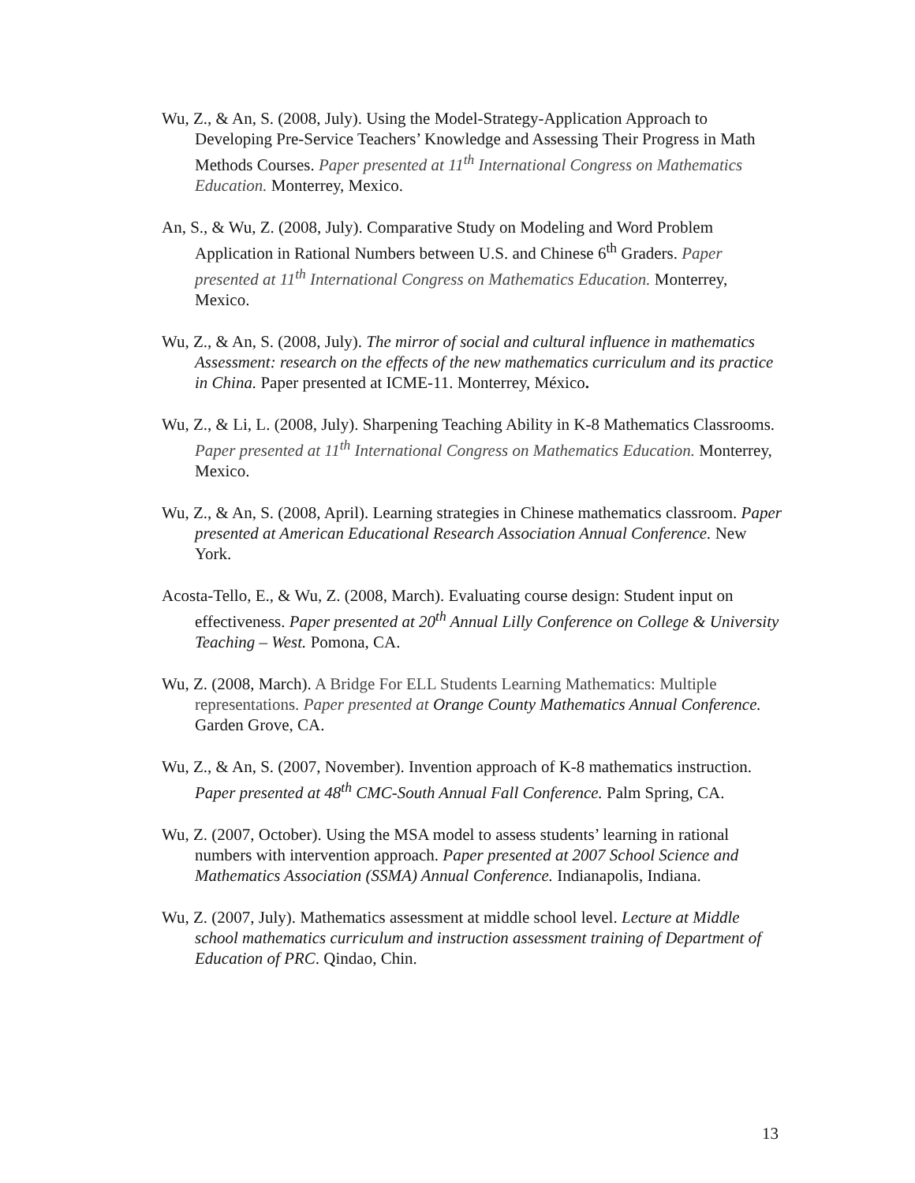Wu, Z., & An, S. (2008, July). Using the Model-Strategy-Application Approach to Developing Pre-Service Teachers’ Knowledge and Assessing Their Progress in Math Methods Courses. Paper presented at 11<sup>th</sup> International Congress on Mathematics Education. Monterrey, Mexico.
An, S., & Wu, Z. (2008, July). Comparative Study on Modeling and Word Problem Application in Rational Numbers between U.S. and Chinese 6<sup>th</sup> Graders. Paper presented at 11<sup>th</sup> International Congress on Mathematics Education. Monterrey, Mexico.
Wu, Z., & An, S. (2008, July). The mirror of social and cultural influence in mathematics Assessment: research on the effects of the new mathematics curriculum and its practice in China. Paper presented at ICME-11. Monterrey, México.
Wu, Z., & Li, L. (2008, July). Sharpening Teaching Ability in K-8 Mathematics Classrooms. Paper presented at 11<sup>th</sup> International Congress on Mathematics Education. Monterrey, Mexico.
Wu, Z., & An, S. (2008, April). Learning strategies in Chinese mathematics classroom. Paper presented at American Educational Research Association Annual Conference. New York.
Acosta-Tello, E., & Wu, Z. (2008, March). Evaluating course design: Student input on effectiveness. Paper presented at 20<sup>th</sup> Annual Lilly Conference on College & University Teaching – West. Pomona, CA.
Wu, Z. (2008, March). A Bridge For ELL Students Learning Mathematics: Multiple representations. Paper presented at Orange County Mathematics Annual Conference. Garden Grove, CA.
Wu, Z., & An, S. (2007, November). Invention approach of K-8 mathematics instruction. Paper presented at 48<sup>th</sup> CMC-South Annual Fall Conference. Palm Spring, CA.
Wu, Z. (2007, October). Using the MSA model to assess students’ learning in rational numbers with intervention approach. Paper presented at 2007 School Science and Mathematics Association (SSMA) Annual Conference. Indianapolis, Indiana.
Wu, Z. (2007, July). Mathematics assessment at middle school level. Lecture at Middle school mathematics curriculum and instruction assessment training of Department of Education of PRC. Qindao, Chin.
13